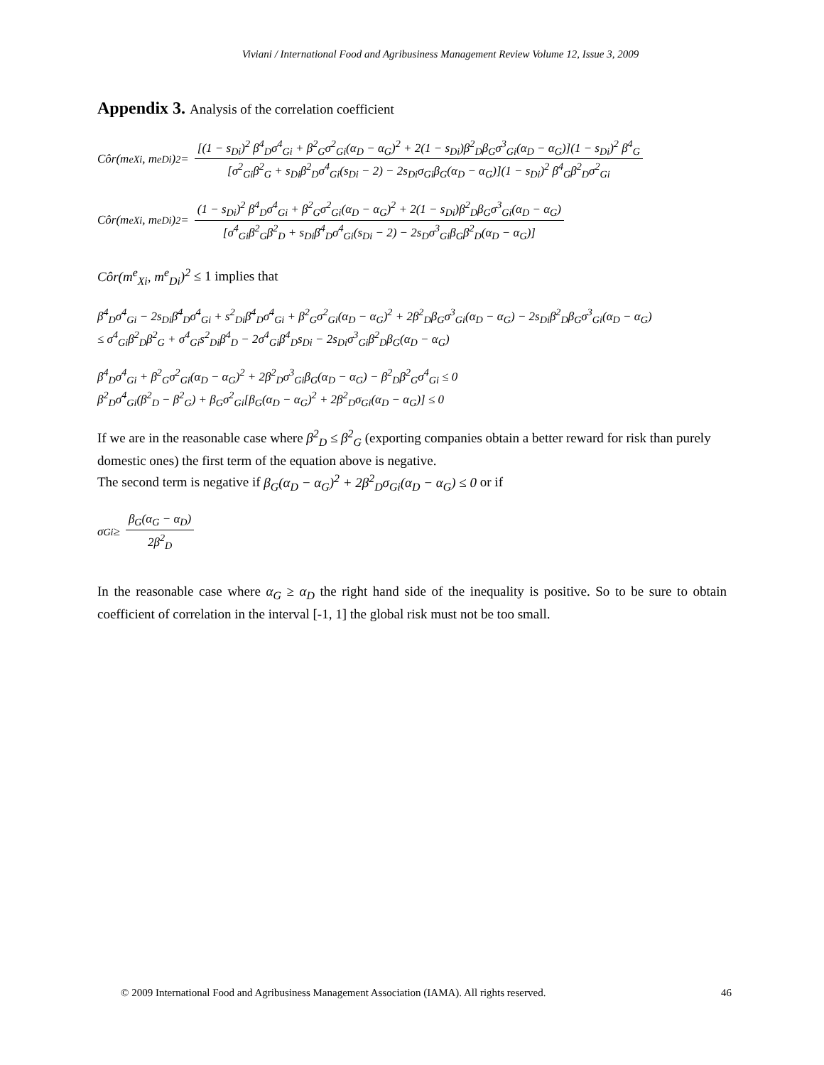Viviani / International Food and Agribusiness Management Review Volume 12, Issue 3, 2009
Appendix 3. Analysis of the correlation coefficient
Côr(m<sup>e</sup><sub>Xi</sub>, m<sup>e</sup><sub>Di</sub>)<sup>2</sup> = [(1 − s<sub>Di</sub>)<sup>2</sup> β<sup>4</sup><sub>D</sub>σ<sup>4</sup><sub>Gi</sub> + β<sup>2</sup><sub>G</sub>σ<sup>2</sup><sub>Gi</sub>(α<sub>D</sub> − α<sub>G</sub>)<sup>2</sup> + 2(1 − s<sub>Di</sub>)β<sup>2</sup><sub>D</sub>β<sub>G</sub>σ<sup>3</sup><sub>Gi</sub>(α<sub>D</sub> − α<sub>G</sub>)](1 − s<sub>Di</sub>)<sup>2</sup> β<sup>4</sup><sub>G</sub> [σ<sup>2</sup><sub>Gi</sub>β<sup>2</sup><sub>G</sub> + s<sub>Di</sub>β<sup>2</sup><sub>D</sub>σ<sup>4</sup><sub>Gi</sub>(s<sub>Di</sub> − 2) − 2s<sub>Di</sub>σ<sub>Gi</sub>β<sub>G</sub>(α<sub>D</sub> − α<sub>G</sub>)](1 − s<sub>Di</sub>)<sup>2</sup> β<sup>4</sup><sub>G</sub>β<sup>2</sup><sub>D</sub>σ<sup>2</sup><sub>Gi</sub>
Côr(m<sup>e</sup><sub>Xi</sub>, m<sup>e</sup><sub>Di</sub>)<sup>2</sup> = (1 − s<sub>Di</sub>)<sup>2</sup> β<sup>4</sup><sub>D</sub>σ<sup>4</sup><sub>Gi</sub> + β<sup>2</sup><sub>G</sub>σ<sup>2</sup><sub>Gi</sub>(α<sub>D</sub> − α<sub>G</sub>)<sup>2</sup> + 2(1 − s<sub>Di</sub>)β<sup>2</sup><sub>D</sub>β<sub>G</sub>σ<sup>3</sup><sub>Gi</sub>(α<sub>D</sub> − α<sub>G</sub>) [σ<sup>4</sup><sub>Gi</sub>β<sup>2</sup><sub>G</sub>β<sup>2</sup><sub>D</sub> + s<sub>Di</sub>β<sup>4</sup><sub>D</sub>σ<sup>4</sup><sub>Gi</sub>(s<sub>Di</sub> − 2) − 2s<sub>D</sub>σ<sup>3</sup><sub>Gi</sub>β<sub>G</sub>β<sup>2</sup><sub>D</sub>(α<sub>D</sub> − α<sub>G</sub>)]
Côr(m<sup>e</sup><sub>Xi</sub>, m<sup>e</sup><sub>Di</sub>)<sup>2</sup> ≤ 1 implies that
β<sup>4</sup><sub>D</sub>σ<sup>4</sup><sub>Gi</sub> − 2s<sub>Di</sub>β<sup>4</sup><sub>D</sub>σ<sup>4</sup><sub>Gi</sub> + s<sup>2</sup><sub>Di</sub>β<sup>4</sup><sub>D</sub>σ<sup>4</sup><sub>Gi</sub> + β<sup>2</sup><sub>G</sub>σ<sup>2</sup><sub>Gi</sub>(α<sub>D</sub> − α<sub>G</sub>)<sup>2</sup> + 2β<sup>2</sup><sub>D</sub>β<sub>G</sub>σ<sup>3</sup><sub>Gi</sub>(α<sub>D</sub> − α<sub>G</sub>) − 2s<sub>Di</sub>β<sup>2</sup><sub>D</sub>β<sub>G</sub>σ<sup>3</sup><sub>Gi</sub>(α<sub>D</sub> − α<sub>G</sub>)
≤ σ<sup>4</sup><sub>Gi</sub>β<sup>2</sup><sub>D</sub>β<sup>2</sup><sub>G</sub> + σ<sup>4</sup><sub>Gi</sub>s<sup>2</sup><sub>Di</sub>β<sup>4</sup><sub>D</sub> − 2σ<sup>4</sup><sub>Gi</sub>β<sup>4</sup><sub>D</sub>s<sub>Di</sub> − 2s<sub>Di</sub>σ<sup>3</sup><sub>Gi</sub>β<sup>2</sup><sub>D</sub>β<sub>G</sub>(α<sub>D</sub> − α<sub>G</sub>)
β<sup>4</sup><sub>D</sub>σ<sup>4</sup><sub>Gi</sub> + β<sup>2</sup><sub>G</sub>σ<sup>2</sup><sub>Gi</sub>(α<sub>D</sub> − α<sub>G</sub>)<sup>2</sup> + 2β<sup>2</sup><sub>D</sub>σ<sup>3</sup><sub>Gi</sub>β<sub>G</sub>(α<sub>D</sub> − α<sub>G</sub>) − β<sup>2</sup><sub>D</sub>β<sup>2</sup><sub>G</sub>σ<sup>4</sup><sub>Gi</sub> ≤ 0
β<sup>2</sup><sub>D</sub>σ<sup>4</sup><sub>Gi</sub>(β<sup>2</sup><sub>D</sub> − β<sup>2</sup><sub>G</sub>) + β<sub>G</sub>σ<sup>2</sup><sub>Gi</sub>[β<sub>G</sub>(α<sub>D</sub> − α<sub>G</sub>)<sup>2</sup> + 2β<sup>2</sup><sub>D</sub>σ<sub>Gi</sub>(α<sub>D</sub> − α<sub>G</sub>)] ≤ 0
If we are in the reasonable case where β<sup>2</sup><sub>D</sub> ≤ β<sup>2</sup><sub>G</sub> (exporting companies obtain a better reward for risk than purely domestic ones) the first term of the equation above is negative.
The second term is negative if β<sub>G</sub>(α<sub>D</sub> − α<sub>G</sub>)<sup>2</sup> + 2β<sup>2</sup><sub>D</sub>σ<sub>Gi</sub>(α<sub>D</sub> − α<sub>G</sub>) ≤ 0 or if
σ<sub>Gi</sub> ≥ β<sub>G</sub>(α<sub>G</sub> − α<sub>D</sub>) 2β<sup>2</sup><sub>D</sub>
In the reasonable case where α<sub>G</sub> ≥ α<sub>D</sub> the right hand side of the inequality is positive. So to be sure to obtain coefficient of correlation in the interval [-1, 1] the global risk must not be too small.
© 2009 International Food and Agribusiness Management Association (IAMA). All rights reserved. 46